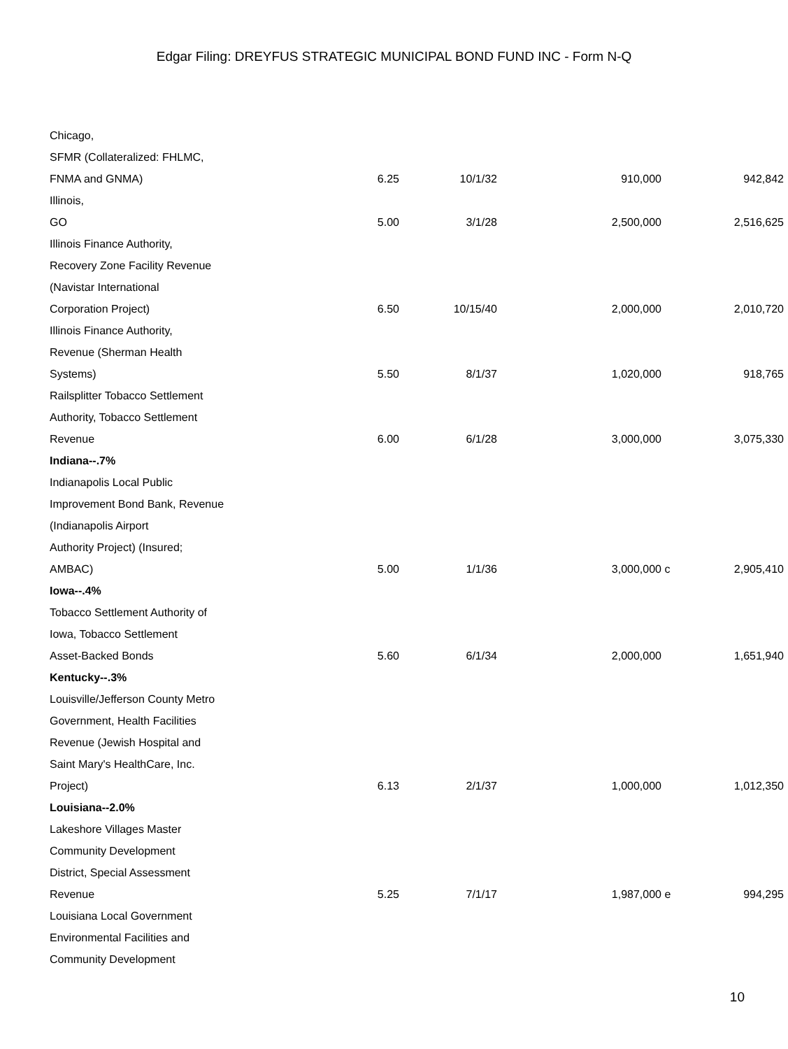Edgar Filing: DREYFUS STRATEGIC MUNICIPAL BOND FUND INC - Form N-Q
| Chicago, | | | | | |
| SFMR (Collateralized: FHLMC, | | | | | |
| FNMA and GNMA) | 6.25 | 10/1/32 | 910,000 | | 942,842 |
| Illinois, | | | | | |
| GO | 5.00 | 3/1/28 | 2,500,000 | | 2,516,625 |
| Illinois Finance Authority, | | | | | |
| Recovery Zone Facility Revenue | | | | | |
| (Navistar International | | | | | |
| Corporation Project) | 6.50 | 10/15/40 | 2,000,000 | | 2,010,720 |
| Illinois Finance Authority, | | | | | |
| Revenue (Sherman Health | | | | | |
| Systems) | 5.50 | 8/1/37 | 1,020,000 | | 918,765 |
| Railsplitter Tobacco Settlement | | | | | |
| Authority, Tobacco Settlement | | | | | |
| Revenue | 6.00 | 6/1/28 | 3,000,000 | | 3,075,330 |
| Indiana--.7% | | | | | |
| Indianapolis Local Public | | | | | |
| Improvement Bond Bank, Revenue | | | | | |
| (Indianapolis Airport | | | | | |
| Authority Project) (Insured; | | | | | |
| AMBAC) | 5.00 | 1/1/36 | 3,000,000 | c | 2,905,410 |
| Iowa--.4% | | | | | |
| Tobacco Settlement Authority of | | | | | |
| Iowa, Tobacco Settlement | | | | | |
| Asset-Backed Bonds | 5.60 | 6/1/34 | 2,000,000 | | 1,651,940 |
| Kentucky--.3% | | | | | |
| Louisville/Jefferson County Metro | | | | | |
| Government, Health Facilities | | | | | |
| Revenue (Jewish Hospital and | | | | | |
| Saint Mary's HealthCare, Inc. | | | | | |
| Project) | 6.13 | 2/1/37 | 1,000,000 | | 1,012,350 |
| Louisiana--2.0% | | | | | |
| Lakeshore Villages Master | | | | | |
| Community Development | | | | | |
| District, Special Assessment | | | | | |
| Revenue | 5.25 | 7/1/17 | 1,987,000 | e | 994,295 |
| Louisiana Local Government | | | | | |
| Environmental Facilities and | | | | | |
| Community Development | | | | | |
10